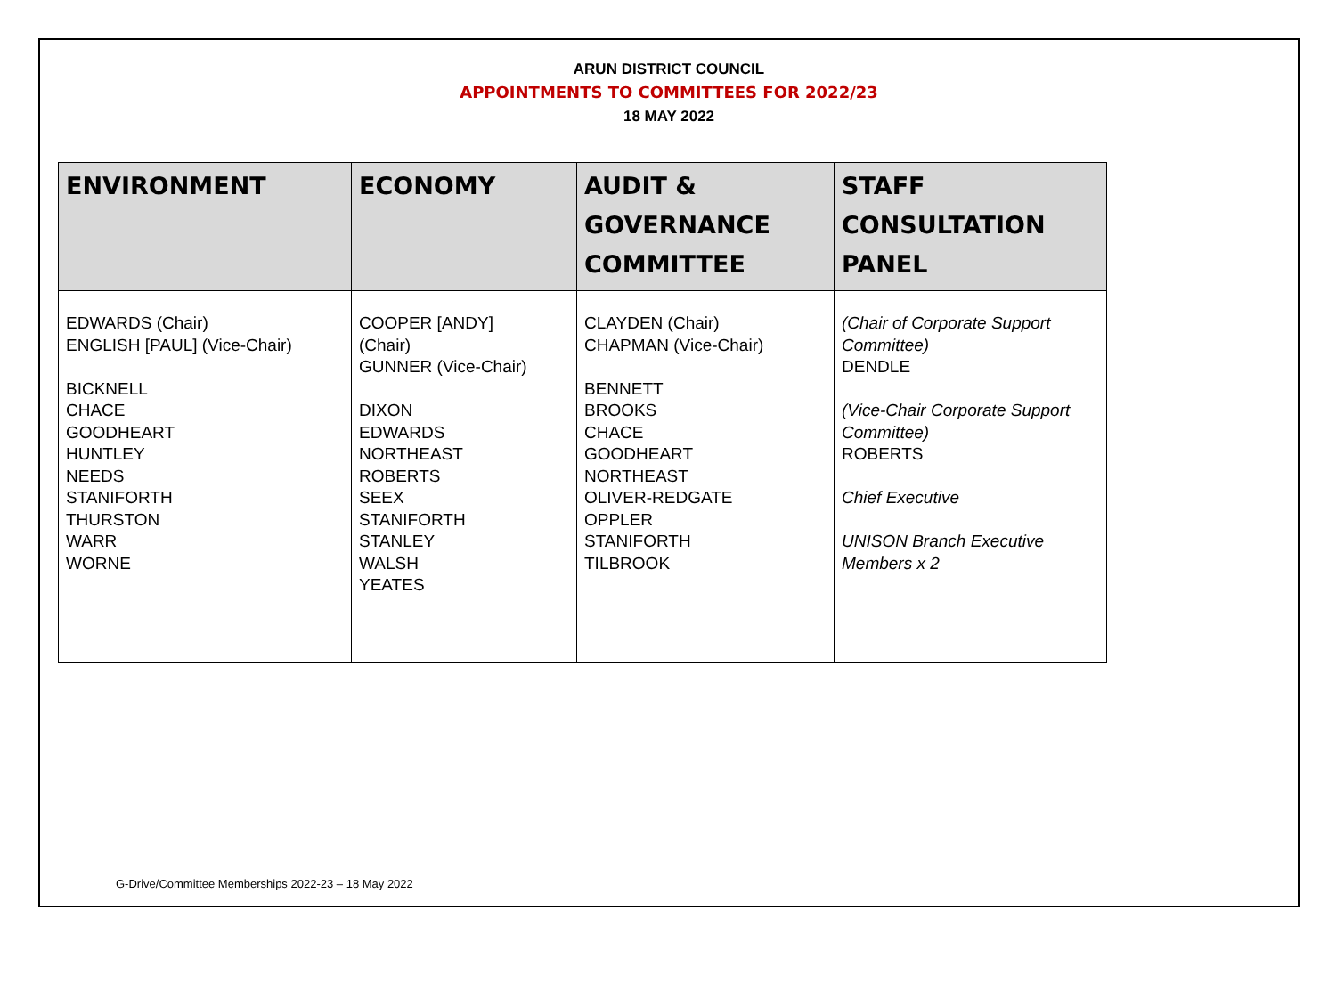ARUN DISTRICT COUNCIL
APPOINTMENTS TO COMMITTEES FOR 2022/23
18 MAY 2022
| ENVIRONMENT | ECONOMY | AUDIT & GOVERNANCE COMMITTEE | STAFF CONSULTATION PANEL |
| --- | --- | --- | --- |
| EDWARDS (Chair) ENGLISH [PAUL] (Vice-Chair) BICKNELL CHACE GOODHEART HUNTLEY NEEDS STANIFORTH THURSTON WARR WORNE | COOPER [ANDY] (Chair) GUNNER (Vice-Chair) DIXON EDWARDS NORTHEAST ROBERTS SEEX STANIFORTH STANLEY WALSH YEATES | CLAYDEN (Chair) CHAPMAN (Vice-Chair) BENNETT BROOKS CHACE GOODHEART NORTHEAST OLIVER-REDGATE OPPLER STANIFORTH TILBROOK | (Chair of Corporate Support Committee) DENDLE (Vice-Chair Corporate Support Committee) ROBERTS Chief Executive UNISON Branch Executive Members x 2 |
G-Drive/Committee Memberships 2022-23 – 18 May 2022